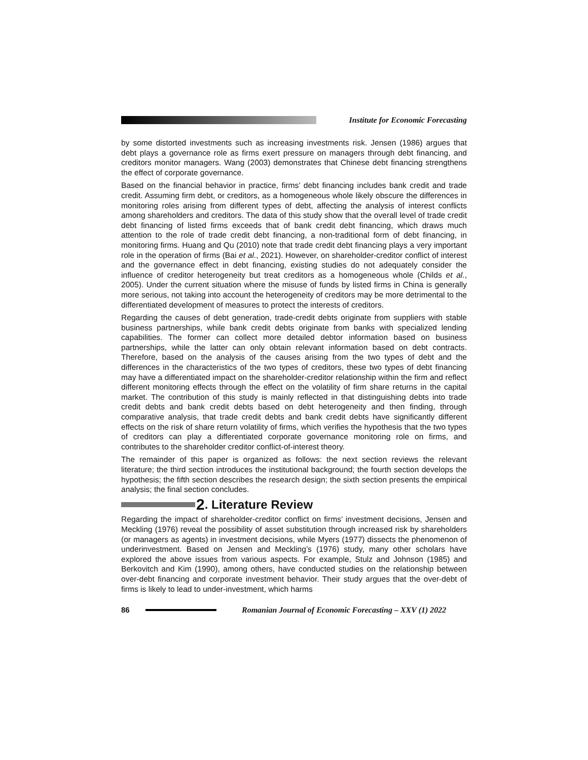Institute for Economic Forecasting
by some distorted investments such as increasing investments risk. Jensen (1986) argues that debt plays a governance role as firms exert pressure on managers through debt financing, and creditors monitor managers. Wang (2003) demonstrates that Chinese debt financing strengthens the effect of corporate governance.
Based on the financial behavior in practice, firms’ debt financing includes bank credit and trade credit. Assuming firm debt, or creditors, as a homogeneous whole likely obscure the differences in monitoring roles arising from different types of debt, affecting the analysis of interest conflicts among shareholders and creditors. The data of this study show that the overall level of trade credit debt financing of listed firms exceeds that of bank credit debt financing, which draws much attention to the role of trade credit debt financing, a non-traditional form of debt financing, in monitoring firms. Huang and Qu (2010) note that trade credit debt financing plays a very important role in the operation of firms (Bai et al., 2021). However, on shareholder-creditor conflict of interest and the governance effect in debt financing, existing studies do not adequately consider the influence of creditor heterogeneity but treat creditors as a homogeneous whole (Childs et al., 2005). Under the current situation where the misuse of funds by listed firms in China is generally more serious, not taking into account the heterogeneity of creditors may be more detrimental to the differentiated development of measures to protect the interests of creditors.
Regarding the causes of debt generation, trade-credit debts originate from suppliers with stable business partnerships, while bank credit debts originate from banks with specialized lending capabilities. The former can collect more detailed debtor information based on business partnerships, while the latter can only obtain relevant information based on debt contracts. Therefore, based on the analysis of the causes arising from the two types of debt and the differences in the characteristics of the two types of creditors, these two types of debt financing may have a differentiated impact on the shareholder-creditor relationship within the firm and reflect different monitoring effects through the effect on the volatility of firm share returns in the capital market. The contribution of this study is mainly reflected in that distinguishing debts into trade credit debts and bank credit debts based on debt heterogeneity and then finding, through comparative analysis, that trade credit debts and bank credit debts have significantly different effects on the risk of share return volatility of firms, which verifies the hypothesis that the two types of creditors can play a differentiated corporate governance monitoring role on firms, and contributes to the shareholder creditor conflict-of-interest theory.
The remainder of this paper is organized as follows: the next section reviews the relevant literature; the third section introduces the institutional background; the fourth section develops the hypothesis; the fifth section describes the research design; the sixth section presents the empirical analysis; the final section concludes.
2. Literature Review
Regarding the impact of shareholder-creditor conflict on firms’ investment decisions, Jensen and Meckling (1976) reveal the possibility of asset substitution through increased risk by shareholders (or managers as agents) in investment decisions, while Myers (1977) dissects the phenomenon of underinvestment. Based on Jensen and Meckling’s (1976) study, many other scholars have explored the above issues from various aspects. For example, Stulz and Johnson (1985) and Berkovitch and Kim (1990), among others, have conducted studies on the relationship between over-debt financing and corporate investment behavior. Their study argues that the over-debt of firms is likely to lead to under-investment, which harms
86 Romanian Journal of Economic Forecasting – XXV (1) 2022